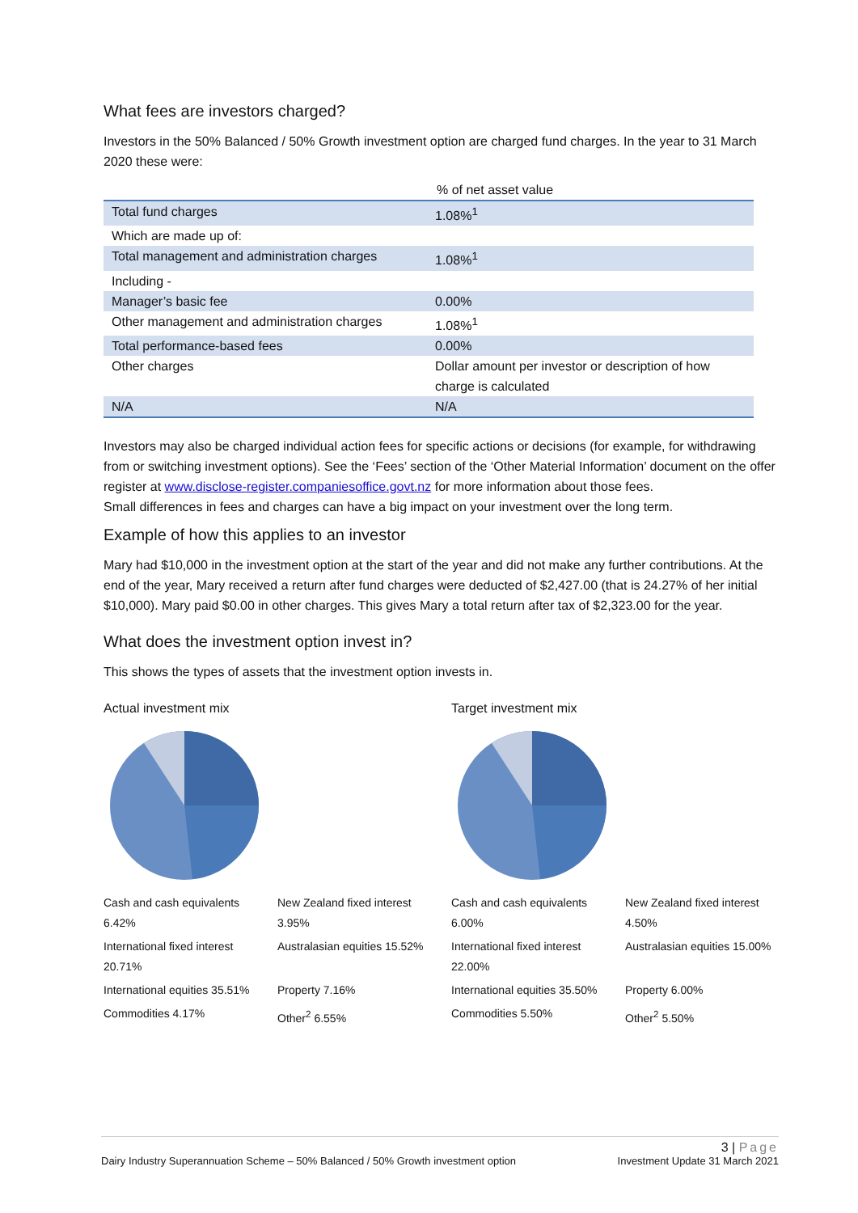What fees are investors charged?
Investors in the 50% Balanced / 50% Growth investment option are charged fund charges. In the year to 31 March 2020 these were:
% of net asset value
| Total fund charges | 1.08%<sup>1</sup> |
| Which are made up of: | |
| Total management and administration charges | 1.08%<sup>1</sup> |
| Including - | |
| Manager’s basic fee | 0.00% |
| Other management and administration charges | 1.08%<sup>1</sup> |
| Total performance-based fees | 0.00% |
| Other charges | Dollar amount per investor or description of how charge is calculated |
| N/A | N/A |
Investors may also be charged individual action fees for specific actions or decisions (for example, for withdrawing from or switching investment options). See the ‘Fees’ section of the ‘Other Material Information’ document on the offer register at www.disclose-register.companiesoffice.govt.nz for more information about those fees.
Small differences in fees and charges can have a big impact on your investment over the long term.
Example of how this applies to an investor
Mary had $10,000 in the investment option at the start of the year and did not make any further contributions. At the end of the year, Mary received a return after fund charges were deducted of $2,427.00 (that is 24.27% of her initial $10,000). Mary paid $0.00 in other charges. This gives Mary a total return after tax of $2,323.00 for the year.
What does the investment option invest in?
This shows the types of assets that the investment option invests in.
Actual investment mix
Cash and cash equivalents 6.42% New Zealand fixed interest 3.95% International fixed interest 20.71% Australasian equities 15.52% International equities 35.51% Property 7.16% Commodities 4.17% Other<sup>2</sup> 6.55%
Target investment mix
Cash and cash equivalents 6.00% New Zealand fixed interest 4.50% International fixed interest 22.00% Australasian equities 15.00% International equities 35.50% Property 6.00% Commodities 5.50% Other<sup>2</sup> 5.50%
3 | Page
Dairy Industry Superannuation Scheme – 50% Balanced / 50% Growth investment option Investment Update 31 March 2021